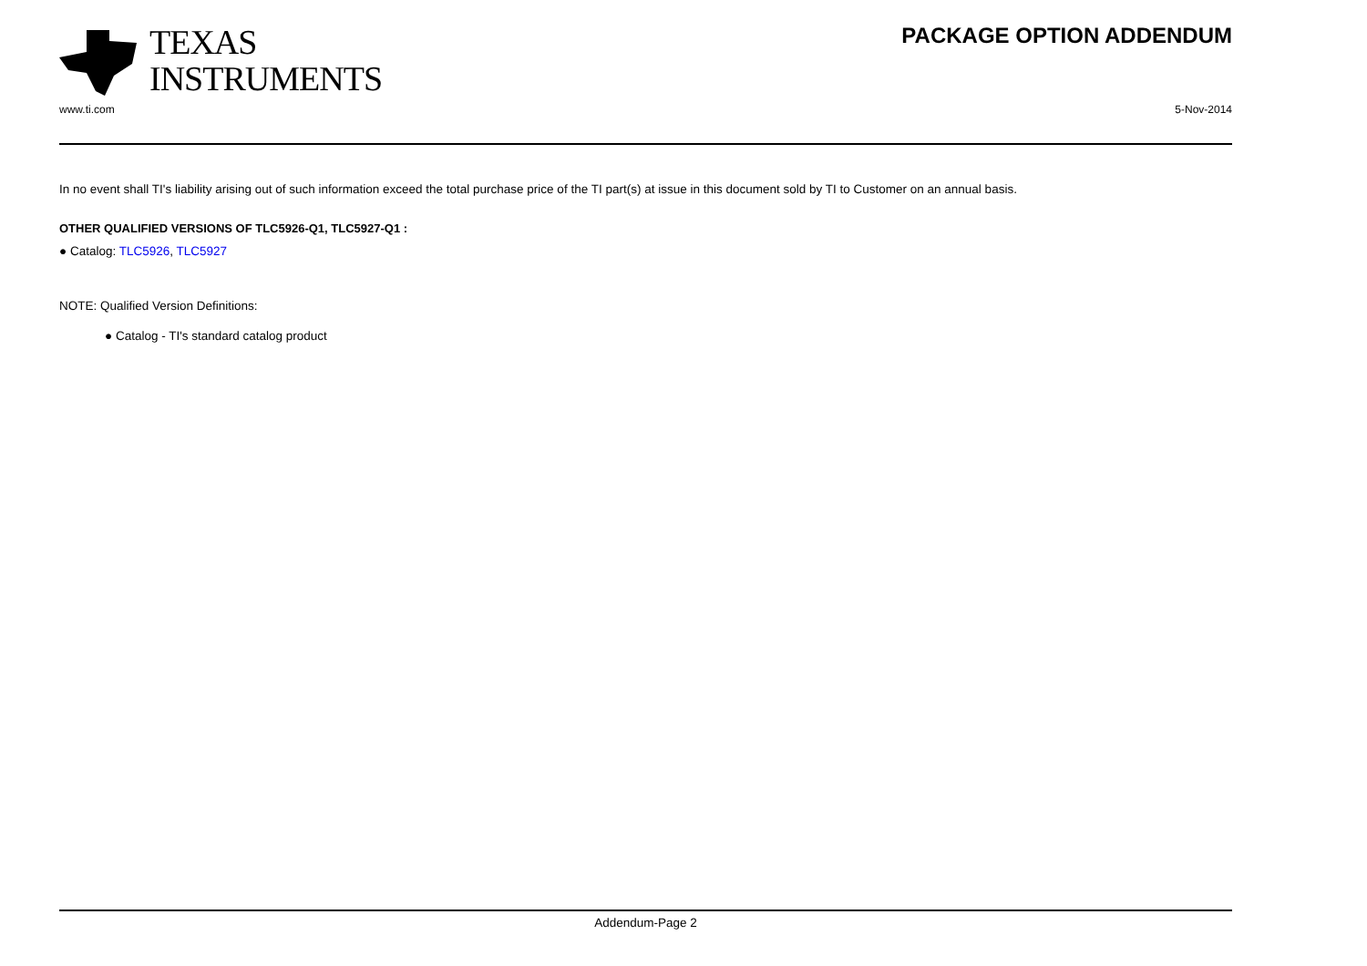TEXAS
INSTRUMENTS
PACKAGE OPTION ADDENDUM
www.ti.com 5-Nov-2014
In no event shall TI's liability arising out of such information exceed the total purchase price of the TI part(s) at issue in this document sold by TI to Customer on an annual basis.
OTHER QUALIFIED VERSIONS OF TLC5926-Q1, TLC5927-Q1 :
● Catalog: TLC5926, TLC5927
NOTE: Qualified Version Definitions:
● Catalog - TI's standard catalog product
Addendum-Page 2